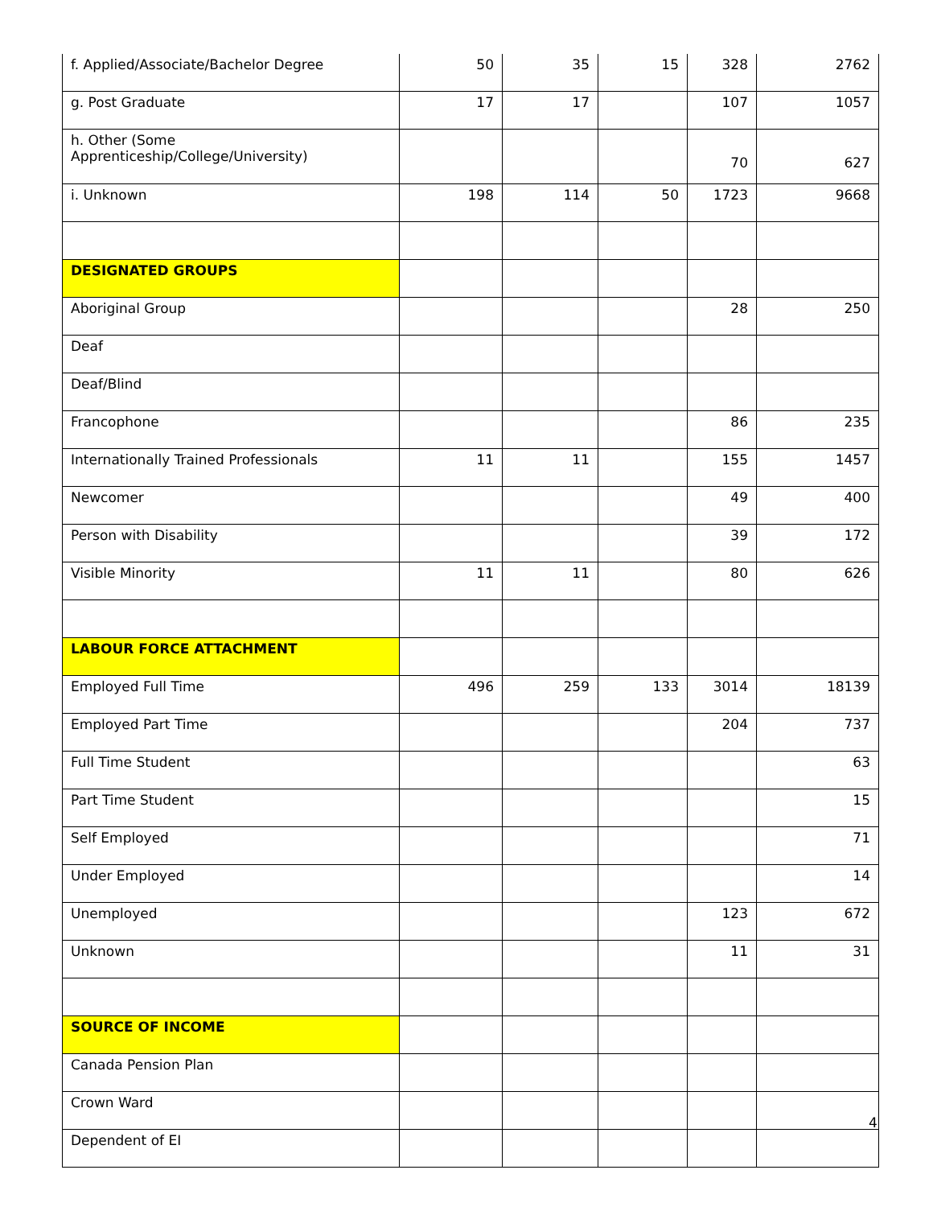| f. Applied/Associate/Bachelor Degree | 50 | 35 | 15 | 328 | 2762 |
| g. Post Graduate | 17 | 17 | | 107 | 1057 |
| h. Other (Some Apprenticeship/College/University) | | | | 70 | 627 |
| i. Unknown | 198 | 114 | 50 | 1723 | 9668 |
| DESIGNATED GROUPS | | | | | |
| Aboriginal Group | | | | 28 | 250 |
| Deaf | | | | | |
| Deaf/Blind | | | | | |
| Francophone | | | | 86 | 235 |
| Internationally Trained Professionals | 11 | 11 | | 155 | 1457 |
| Newcomer | | | | 49 | 400 |
| Person with Disability | | | | 39 | 172 |
| Visible Minority | 11 | 11 | | 80 | 626 |
| LABOUR FORCE ATTACHMENT | | | | | |
| Employed Full Time | 496 | 259 | 133 | 3014 | 18139 |
| Employed Part Time | | | | 204 | 737 |
| Full Time Student | | | | | 63 |
| Part Time Student | | | | | 15 |
| Self Employed | | | | | 71 |
| Under Employed | | | | | 14 |
| Unemployed | | | | 123 | 672 |
| Unknown | | | | 11 | 31 |
| SOURCE OF INCOME | | | | | |
| Canada Pension Plan | | | | | |
| Crown Ward | | | | | |
| Dependent of EI | | | | | |
4